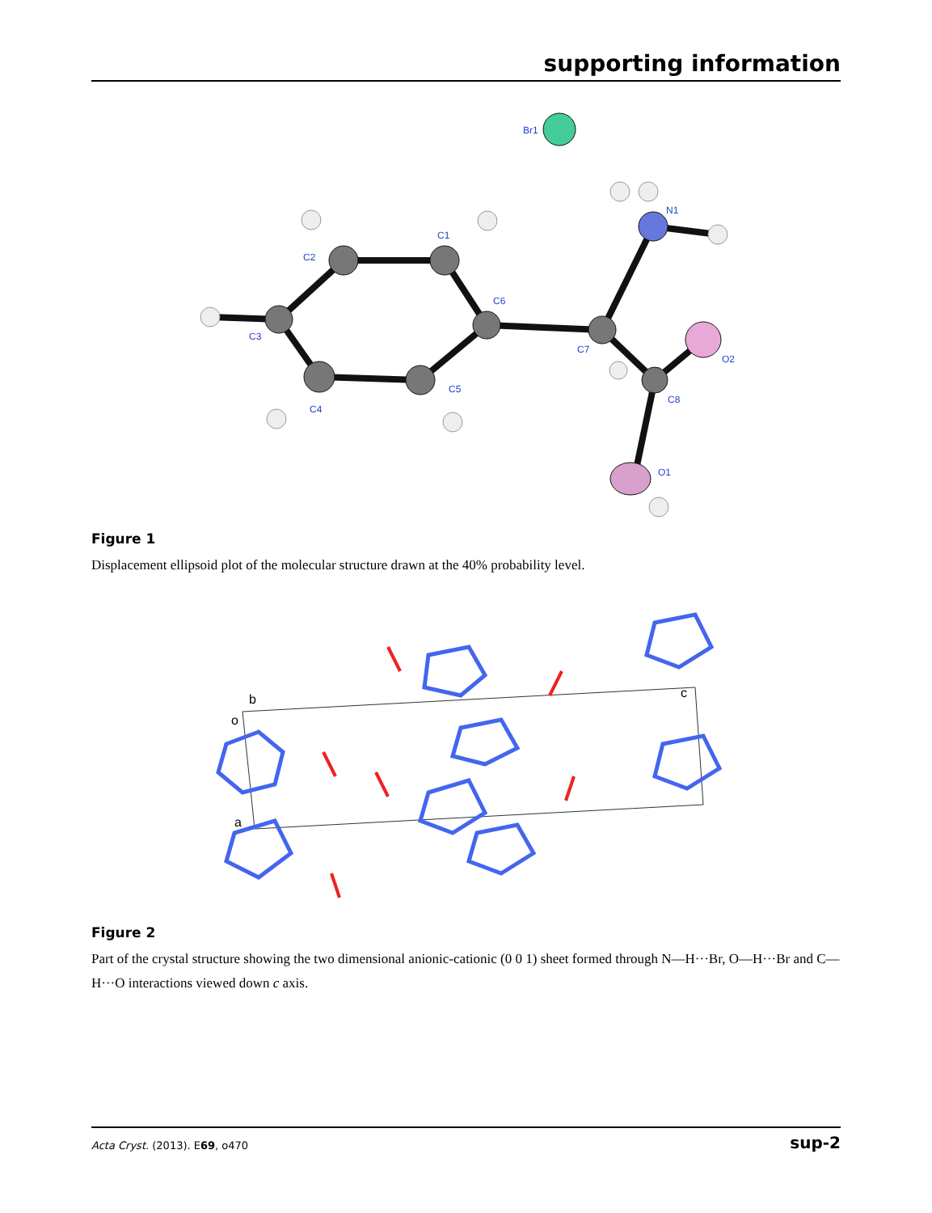supporting information
Br1
N1
C2
C1
C6
C3
C7
O2
C5
C8
C4
O1
Figure 1
Displacement ellipsoid plot of the molecular structure drawn at the 40% probability level.
b
o
c
a
Figure 2
Part of the crystal structure showing the two dimensional anionic-cationic (0 0 1) sheet formed through N—H···Br, O—H···Br and C—H···O interactions viewed down c axis.
Acta Cryst. (2013). E69, o470 sup-2